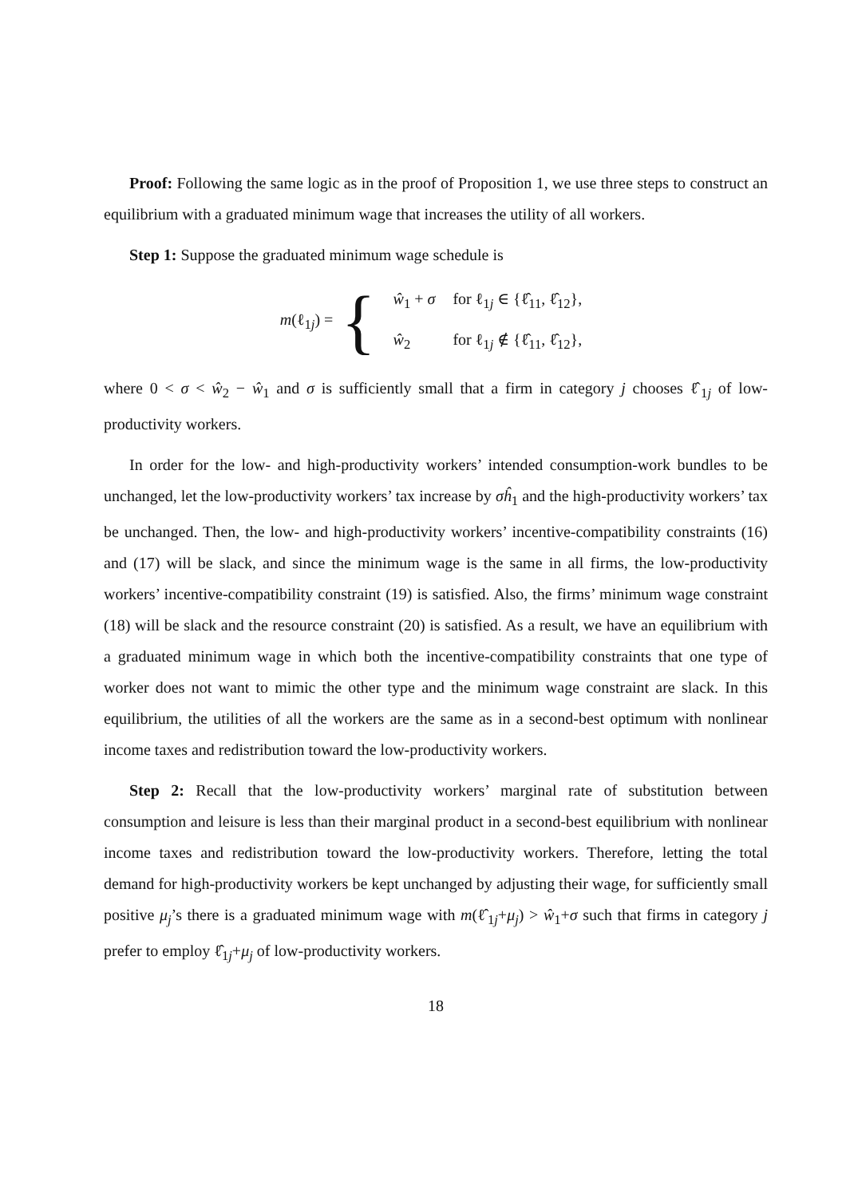Proof: Following the same logic as in the proof of Proposition 1, we use three steps to construct an equilibrium with a graduated minimum wage that increases the utility of all workers.
Step 1: Suppose the graduated minimum wage schedule is
m(ℓ<sub>1j</sub>) = {
| ŵ<sub>1</sub> + σ | for ℓ<sub>1j</sub> ∈ {ℓ̂<sub>11</sub>, ℓ̂<sub>12</sub>}, |
| ŵ<sub>2</sub> | for ℓ<sub>1j</sub> ∉ {ℓ̂<sub>11</sub>, ℓ̂<sub>12</sub>}, |
where 0 < σ < ŵ<sub>2</sub> − ŵ<sub>1</sub> and σ is sufficiently small that a firm in category j chooses ℓ̂<sub>1j</sub> of low-productivity workers.
In order for the low- and high-productivity workers’ intended consumption-work bundles to be unchanged, let the low-productivity workers’ tax increase by σĥ<sub>1</sub> and the high-productivity workers’ tax be unchanged. Then, the low- and high-productivity workers’ incentive-compatibility constraints (16) and (17) will be slack, and since the minimum wage is the same in all firms, the low-productivity workers’ incentive-compatibility constraint (19) is satisfied. Also, the firms’ minimum wage constraint (18) will be slack and the resource constraint (20) is satisfied. As a result, we have an equilibrium with a graduated minimum wage in which both the incentive-compatibility constraints that one type of worker does not want to mimic the other type and the minimum wage constraint are slack. In this equilibrium, the utilities of all the workers are the same as in a second-best optimum with nonlinear income taxes and redistribution toward the low-productivity workers.
Step 2: Recall that the low-productivity workers’ marginal rate of substitution between consumption and leisure is less than their marginal product in a second-best equilibrium with nonlinear income taxes and redistribution toward the low-productivity workers. Therefore, letting the total demand for high-productivity workers be kept unchanged by adjusting their wage, for sufficiently small positive μ<sub>j</sub>’s there is a graduated minimum wage with m(ℓ̂<sub>1j</sub>+μ<sub>j</sub>) > ŵ<sub>1</sub>+σ such that firms in category j prefer to employ ℓ̂<sub>1j</sub>+μ<sub>j</sub> of low-productivity workers.
18